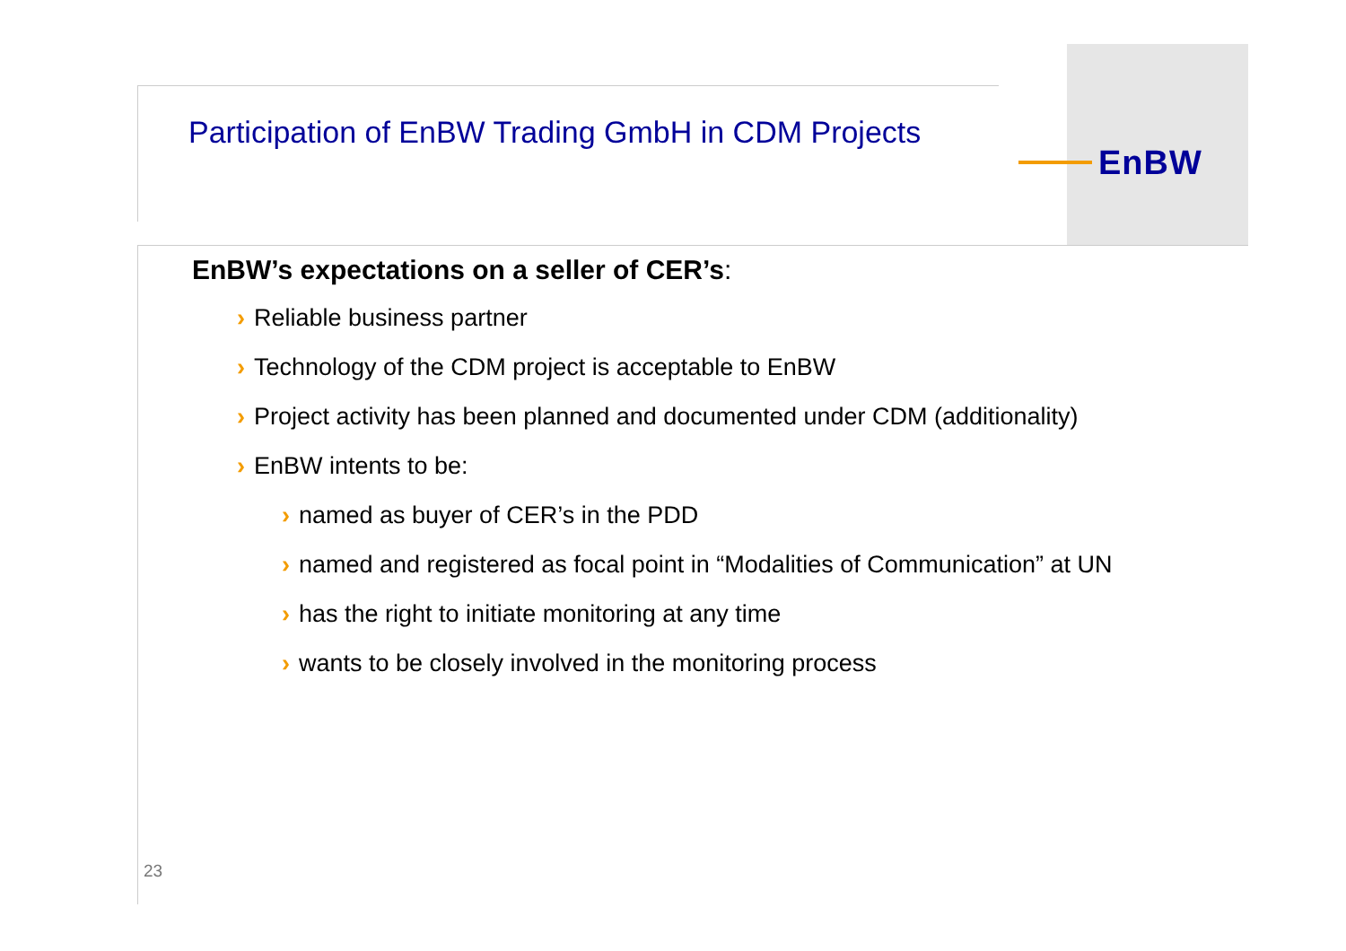EnBW
Participation of EnBW Trading GmbH in CDM Projects
EnBW’s expectations on a seller of CER’s:
› Reliable business partner
› Technology of the CDM project is acceptable to EnBW
› Project activity has been planned and documented under CDM (additionality)
› EnBW intents to be:
› named as buyer of CER’s in the PDD
› named and registered as focal point in “Modalities of Communication” at UN
› has the right to initiate monitoring at any time
› wants to be closely involved in the monitoring process
23